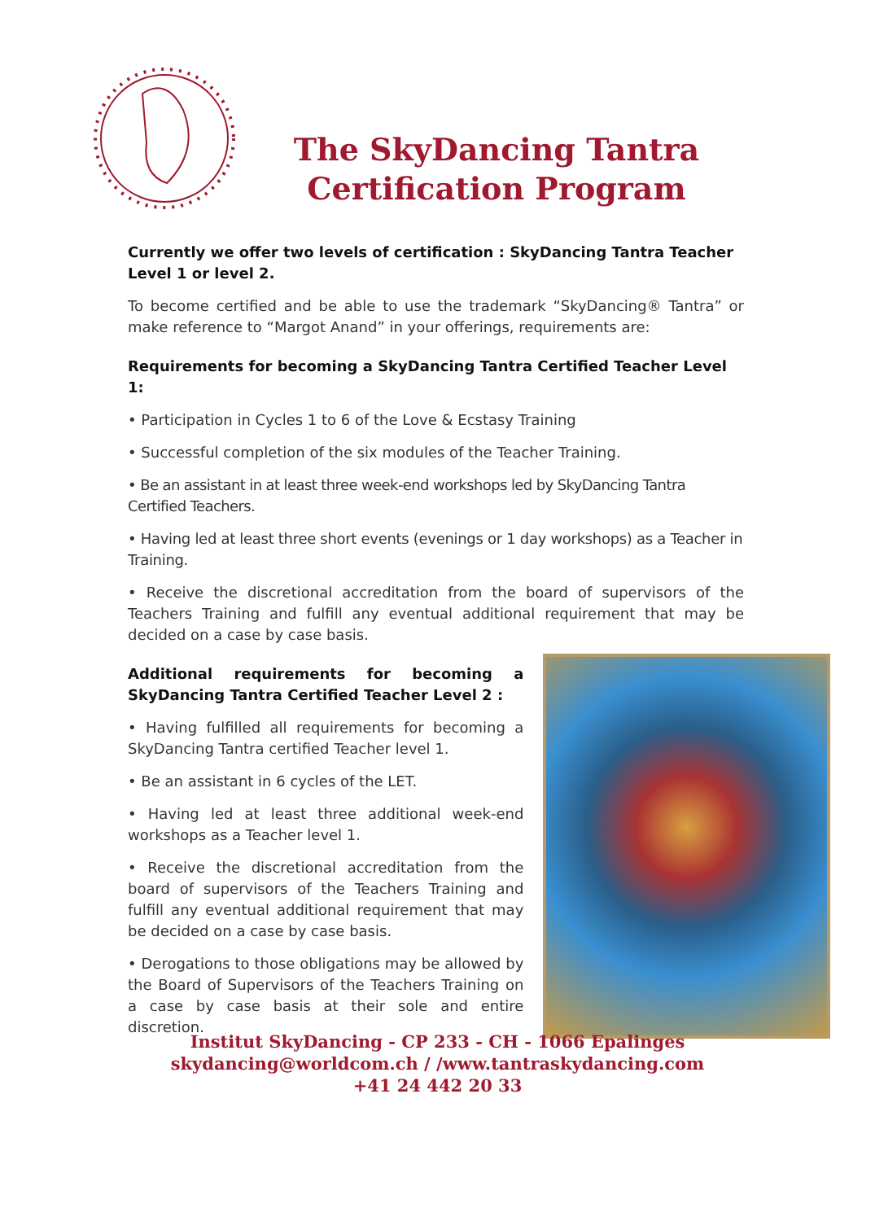The SkyDancing Tantra
Certification Program
Currently we offer two levels of certification : SkyDancing Tantra Teacher Level 1 or level 2.
To become certified and be able to use the trademark “SkyDancing® Tantra” or make reference to “Margot Anand” in your offerings, requirements are:
Requirements for becoming a SkyDancing Tantra Certified Teacher Level 1:
• Participation in Cycles 1 to 6 of the Love & Ecstasy Training
• Successful completion of the six modules of the Teacher Training.
• Be an assistant in at least three week-end workshops led by SkyDancing Tantra Certified Teachers.
• Having led at least three short events (evenings or 1 day workshops) as a Teacher in Training.
• Receive the discretional accreditation from the board of supervisors of the Teachers Training and fulfill any eventual additional requirement that may be decided on a case by case basis.
Additional requirements for becoming a SkyDancing Tantra Certified Teacher Level 2 :
• Having fulfilled all requirements for becoming a SkyDancing Tantra certified Teacher level 1.
• Be an assistant in 6 cycles of the LET.
• Having led at least three additional week-end workshops as a Teacher level 1.
• Receive the discretional accreditation from the board of supervisors of the Teachers Training and fulfill any eventual additional requirement that may be decided on a case by case basis.
• Derogations to those obligations may be allowed by the Board of Supervisors of the Teachers Training on a case by case basis at their sole and entire discretion.
Institut SkyDancing - CP 233 - CH - 1066 Epalinges
skydancing@worldcom.ch / /www.tantraskydancing.com
+41 24 442 20 33